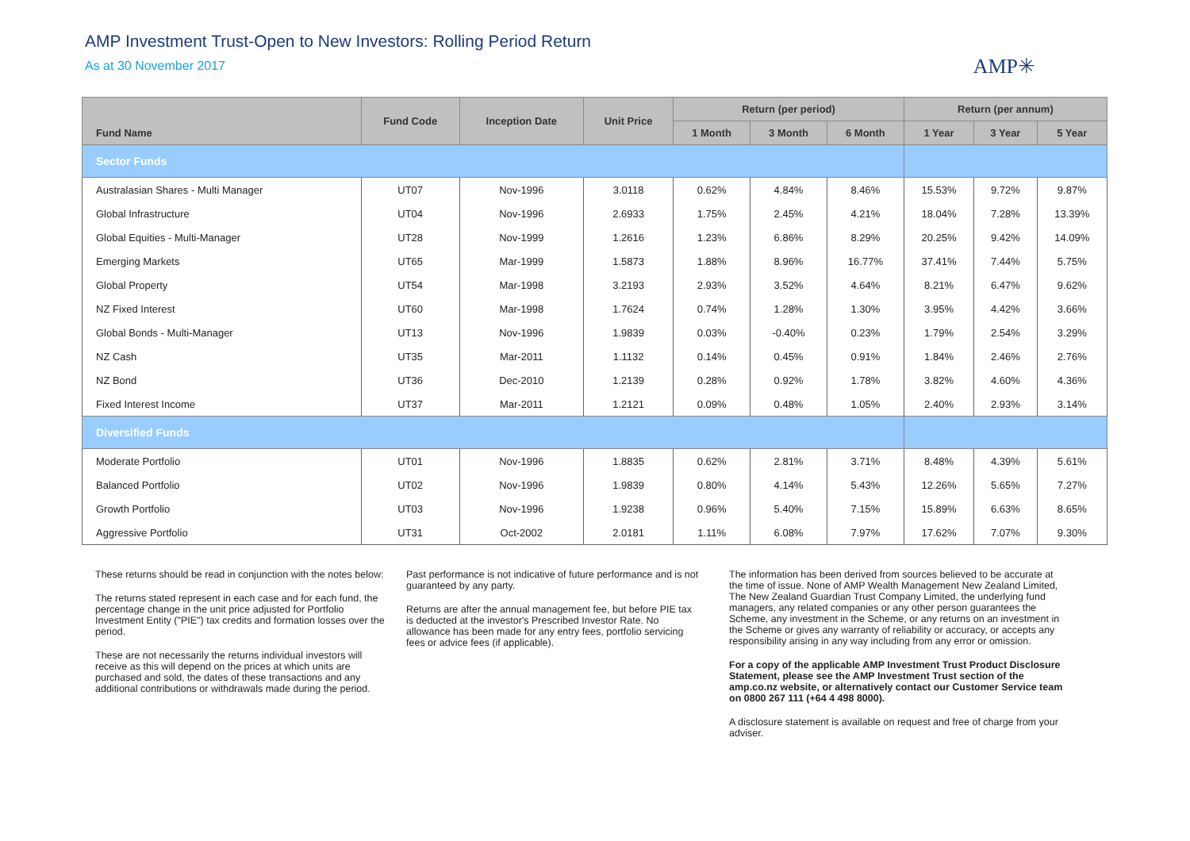AMP Investment Trust-Open to New Investors: Rolling Period Return
As at 30 November 2017
AMP✳
| Fund Name | Fund Code | Inception Date | Unit Price | Return (per period) | | | Return (per annum) | | |
| --- | --- | --- | --- | --- | --- | --- | --- | --- | --- |
| | | | | 1 Month | 3 Month | 6 Month | 1 Year | 3 Year | 5 Year |
| Sector Funds | | | | | | | | | |
| Australasian Shares - Multi Manager | UT07 | Nov-1996 | 3.0118 | 0.62% | 4.84% | 8.46% | 15.53% | 9.72% | 9.87% |
| Global Infrastructure | UT04 | Nov-1996 | 2.6933 | 1.75% | 2.45% | 4.21% | 18.04% | 7.28% | 13.39% |
| Global Equities - Multi-Manager | UT28 | Nov-1999 | 1.2616 | 1.23% | 6.86% | 8.29% | 20.25% | 9.42% | 14.09% |
| Emerging Markets | UT65 | Mar-1999 | 1.5873 | 1.88% | 8.96% | 16.77% | 37.41% | 7.44% | 5.75% |
| Global Property | UT54 | Mar-1998 | 3.2193 | 2.93% | 3.52% | 4.64% | 8.21% | 6.47% | 9.62% |
| NZ Fixed Interest | UT60 | Mar-1998 | 1.7624 | 0.74% | 1.28% | 1.30% | 3.95% | 4.42% | 3.66% |
| Global Bonds - Multi-Manager | UT13 | Nov-1996 | 1.9839 | 0.03% | -0.40% | 0.23% | 1.79% | 2.54% | 3.29% |
| NZ Cash | UT35 | Mar-2011 | 1.1132 | 0.14% | 0.45% | 0.91% | 1.84% | 2.46% | 2.76% |
| NZ Bond | UT36 | Dec-2010 | 1.2139 | 0.28% | 0.92% | 1.78% | 3.82% | 4.60% | 4.36% |
| Fixed Interest Income | UT37 | Mar-2011 | 1.2121 | 0.09% | 0.48% | 1.05% | 2.40% | 2.93% | 3.14% |
| Diversified Funds | | | | | | | | | |
| Moderate Portfolio | UT01 | Nov-1996 | 1.8835 | 0.62% | 2.81% | 3.71% | 8.48% | 4.39% | 5.61% |
| Balanced Portfolio | UT02 | Nov-1996 | 1.9839 | 0.80% | 4.14% | 5.43% | 12.26% | 5.65% | 7.27% |
| Growth Portfolio | UT03 | Nov-1996 | 1.9238 | 0.96% | 5.40% | 7.15% | 15.89% | 6.63% | 8.65% |
| Aggressive Portfolio | UT31 | Oct-2002 | 2.0181 | 1.11% | 6.08% | 7.97% | 17.62% | 7.07% | 9.30% |
These returns should be read in conjunction with the notes below:
The returns stated represent in each case and for each fund, the percentage change in the unit price adjusted for Portfolio Investment Entity ("PIE") tax credits and formation losses over the period.
These are not necessarily the returns individual investors will receive as this will depend on the prices at which units are purchased and sold, the dates of these transactions and any additional contributions or withdrawals made during the period.
Past performance is not indicative of future performance and is not guaranteed by any party.
Returns are after the annual management fee, but before PIE tax is deducted at the investor's Prescribed Investor Rate. No allowance has been made for any entry fees, portfolio servicing fees or advice fees (if applicable).
The information has been derived from sources believed to be accurate at the time of issue. None of AMP Wealth Management New Zealand Limited, The New Zealand Guardian Trust Company Limited, the underlying fund managers, any related companies or any other person guarantees the Scheme, any investment in the Scheme, or any returns on an investment in the Scheme or gives any warranty of reliability or accuracy, or accepts any responsibility arising in any way including from any error or omission.
For a copy of the applicable AMP Investment Trust Product Disclosure Statement, please see the AMP Investment Trust section of the amp.co.nz website, or alternatively contact our Customer Service team on 0800 267 111 (+64 4 498 8000).
A disclosure statement is available on request and free of charge from your adviser.